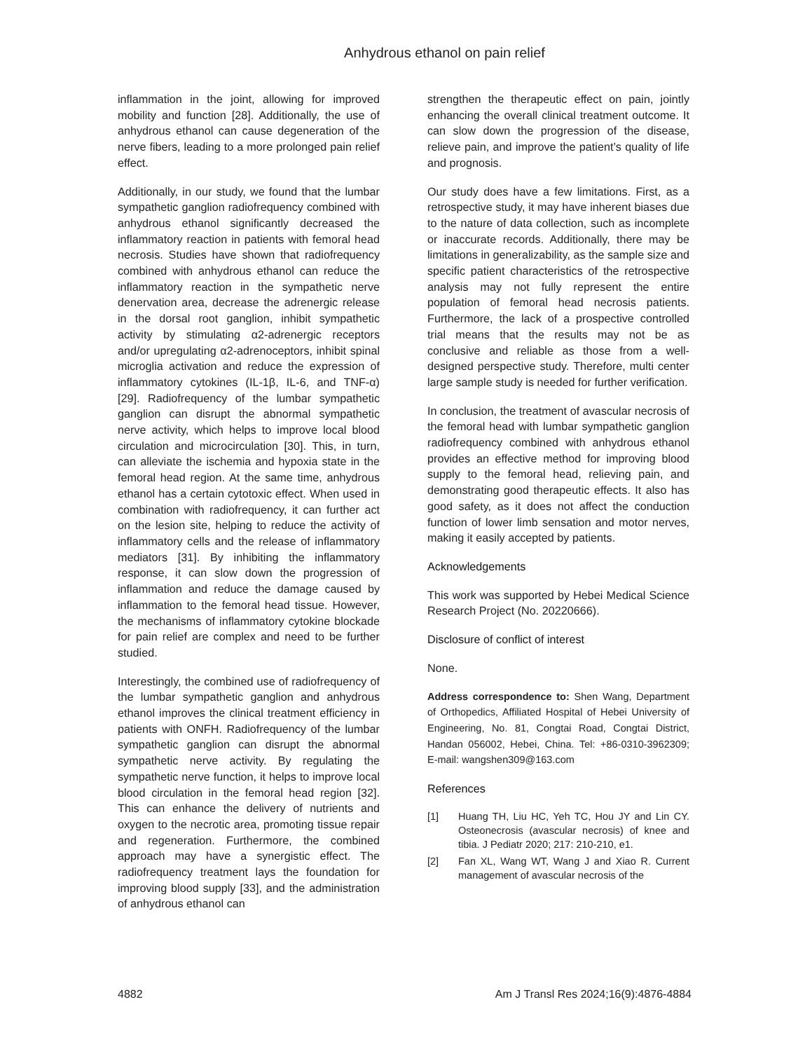Anhydrous ethanol on pain relief
inflammation in the joint, allowing for improved mobility and function [28]. Additionally, the use of anhydrous ethanol can cause degeneration of the nerve fibers, leading to a more prolonged pain relief effect.
Additionally, in our study, we found that the lumbar sympathetic ganglion radiofrequency combined with anhydrous ethanol significantly decreased the inflammatory reaction in patients with femoral head necrosis. Studies have shown that radiofrequency combined with anhydrous ethanol can reduce the inflammatory reaction in the sympathetic nerve denervation area, decrease the adrenergic release in the dorsal root ganglion, inhibit sympathetic activity by stimulating α2-adrenergic receptors and/or upregulating α2-adrenoceptors, inhibit spinal microglia activation and reduce the expression of inflammatory cytokines (IL-1β, IL-6, and TNF-α) [29]. Radiofrequency of the lumbar sympathetic ganglion can disrupt the abnormal sympathetic nerve activity, which helps to improve local blood circulation and microcirculation [30]. This, in turn, can alleviate the ischemia and hypoxia state in the femoral head region. At the same time, anhydrous ethanol has a certain cytotoxic effect. When used in combination with radiofrequency, it can further act on the lesion site, helping to reduce the activity of inflammatory cells and the release of inflammatory mediators [31]. By inhibiting the inflammatory response, it can slow down the progression of inflammation and reduce the damage caused by inflammation to the femoral head tissue. However, the mechanisms of inflammatory cytokine blockade for pain relief are complex and need to be further studied.
Interestingly, the combined use of radiofrequency of the lumbar sympathetic ganglion and anhydrous ethanol improves the clinical treatment efficiency in patients with ONFH. Radiofrequency of the lumbar sympathetic ganglion can disrupt the abnormal sympathetic nerve activity. By regulating the sympathetic nerve function, it helps to improve local blood circulation in the femoral head region [32]. This can enhance the delivery of nutrients and oxygen to the necrotic area, promoting tissue repair and regeneration. Furthermore, the combined approach may have a synergistic effect. The radiofrequency treatment lays the foundation for improving blood supply [33], and the administration of anhydrous ethanol can
strengthen the therapeutic effect on pain, jointly enhancing the overall clinical treatment outcome. It can slow down the progression of the disease, relieve pain, and improve the patient’s quality of life and prognosis.
Our study does have a few limitations. First, as a retrospective study, it may have inherent biases due to the nature of data collection, such as incomplete or inaccurate records. Additionally, there may be limitations in generalizability, as the sample size and specific patient characteristics of the retrospective analysis may not fully represent the entire population of femoral head necrosis patients. Furthermore, the lack of a prospective controlled trial means that the results may not be as conclusive and reliable as those from a well-designed perspective study. Therefore, multi center large sample study is needed for further verification.
In conclusion, the treatment of avascular necrosis of the femoral head with lumbar sympathetic ganglion radiofrequency combined with anhydrous ethanol provides an effective method for improving blood supply to the femoral head, relieving pain, and demonstrating good therapeutic effects. It also has good safety, as it does not affect the conduction function of lower limb sensation and motor nerves, making it easily accepted by patients.
Acknowledgements
This work was supported by Hebei Medical Science Research Project (No. 20220666).
Disclosure of conflict of interest
None.
Address correspondence to: Shen Wang, Department of Orthopedics, Affiliated Hospital of Hebei University of Engineering, No. 81, Congtai Road, Congtai District, Handan 056002, Hebei, China. Tel: +86-0310-3962309; E-mail: wangshen309@163.com
References
[1] Huang TH, Liu HC, Yeh TC, Hou JY and Lin CY. Osteonecrosis (avascular necrosis) of knee and tibia. J Pediatr 2020; 217: 210-210, e1.
[2] Fan XL, Wang WT, Wang J and Xiao R. Current management of avascular necrosis of the
4882 Am J Transl Res 2024;16(9):4876-4884